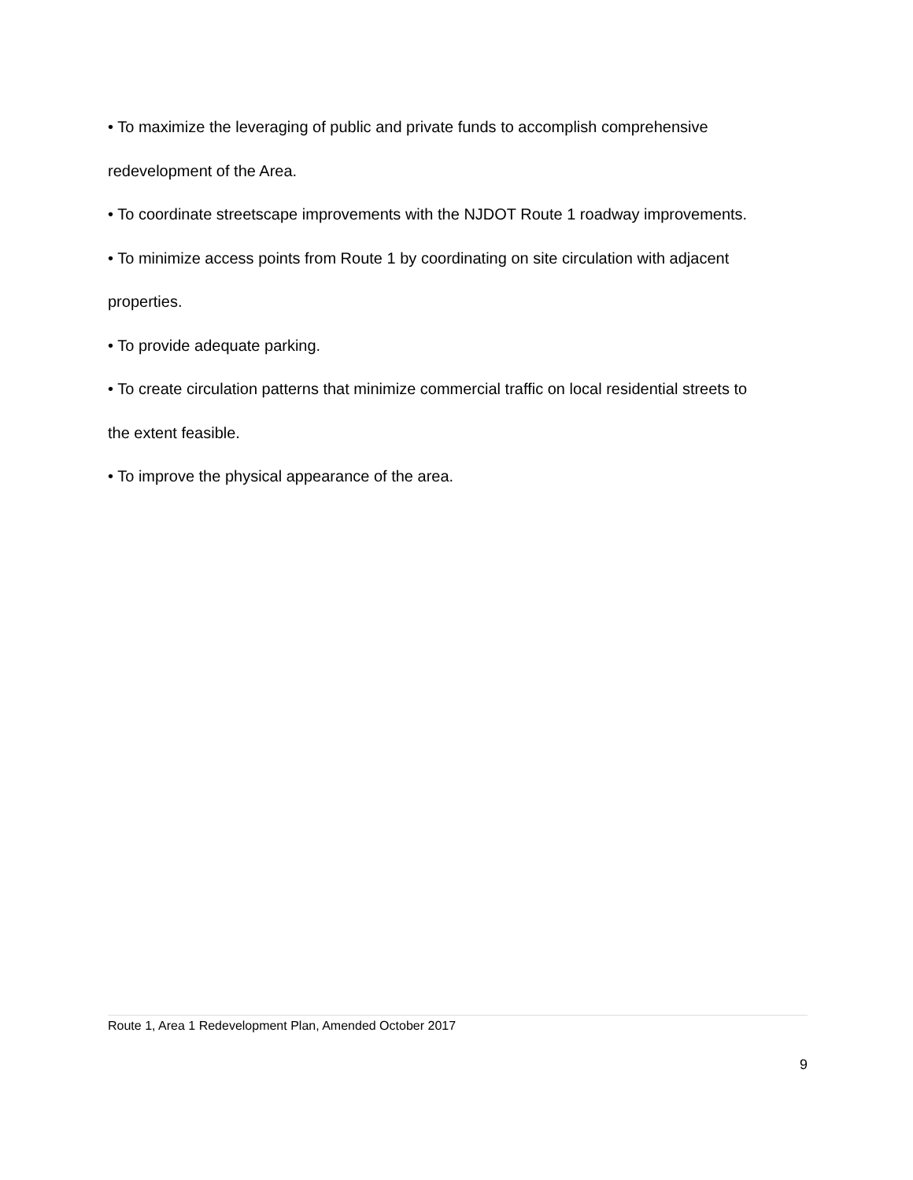• To maximize the leveraging of public and private funds to accomplish comprehensive
redevelopment of the Area.
• To coordinate streetscape improvements with the NJDOT Route 1 roadway improvements.
• To minimize access points from Route 1 by coordinating on site circulation with adjacent
properties.
• To provide adequate parking.
• To create circulation patterns that minimize commercial traffic on local residential streets to
the extent feasible.
• To improve the physical appearance of the area.
Route 1, Area 1 Redevelopment Plan, Amended October 2017
9